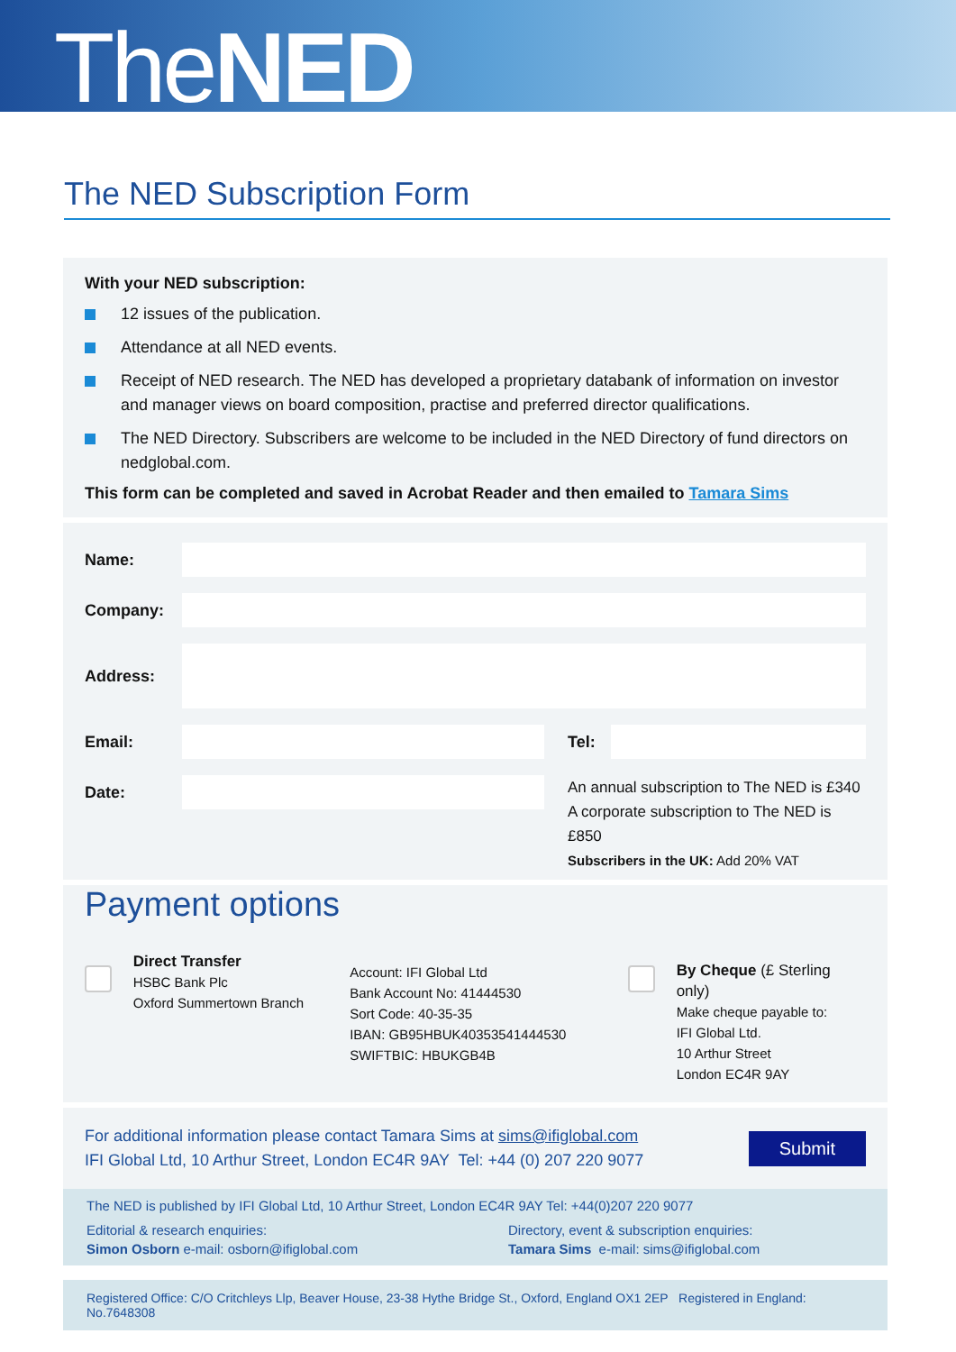TheNED
The NED Subscription Form
With your NED subscription:
12 issues of the publication.
Attendance at all NED events.
Receipt of NED research. The NED has developed a proprietary databank of information on investor and manager views on board composition, practise and preferred director qualifications.
The NED Directory. Subscribers are welcome to be included in the NED Directory of fund directors on nedglobal.com.
This form can be completed and saved in Acrobat Reader and then emailed to Tamara Sims
Name:
Company:
Address:
Email:
Date:
Tel:
An annual subscription to The NED is £340
A corporate subscription to The NED is £850
Subscribers in the UK: Add 20% VAT
Payment options
Direct Transfer
HSBC Bank Plc
Oxford Summertown Branch
Account: IFI Global Ltd
Bank Account No: 41444530
Sort Code: 40-35-35
IBAN: GB95HBUK40353541444530
SWIFTBIC: HBUKGB4B
By Cheque (£ Sterling only)
Make cheque payable to:
IFI Global Ltd.
10 Arthur Street
London EC4R 9AY
For additional information please contact Tamara Sims at sims@ifiglobal.com
IFI Global Ltd, 10 Arthur Street, London EC4R 9AY Tel: +44 (0) 207 220 9077
Submit
The NED is published by IFI Global Ltd, 10 Arthur Street, London EC4R 9AY Tel: +44(0)207 220 9077
Editorial & research enquiries:
Simon Osborn e-mail: osborn@ifiglobal.com
Directory, event & subscription enquiries:
Tamara Sims e-mail: sims@ifiglobal.com
Registered Office: C/O Critchleys Llp, Beaver House, 23-38 Hythe Bridge St., Oxford, England OX1 2EP Registered in England: No.7648308